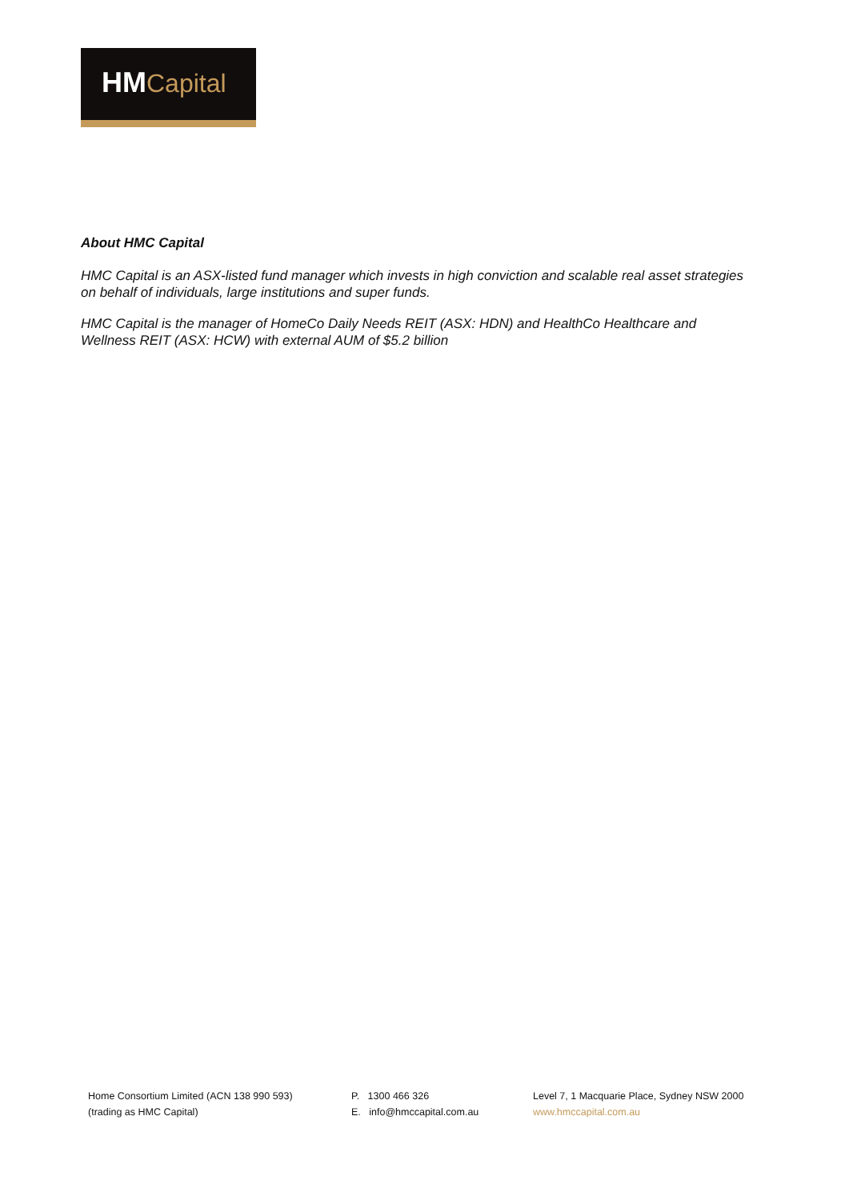HMCapital
About HMC Capital
HMC Capital is an ASX-listed fund manager which invests in high conviction and scalable real asset strategies on behalf of individuals, large institutions and super funds.
HMC Capital is the manager of HomeCo Daily Needs REIT (ASX: HDN) and HealthCo Healthcare and Wellness REIT (ASX: HCW) with external AUM of $5.2 billion
Home Consortium Limited (ACN 138 990 593)
(trading as HMC Capital)
P. 1300 466 326
E. info@hmccapital.com.au
Level 7, 1 Macquarie Place, Sydney NSW 2000
www.hmccapital.com.au